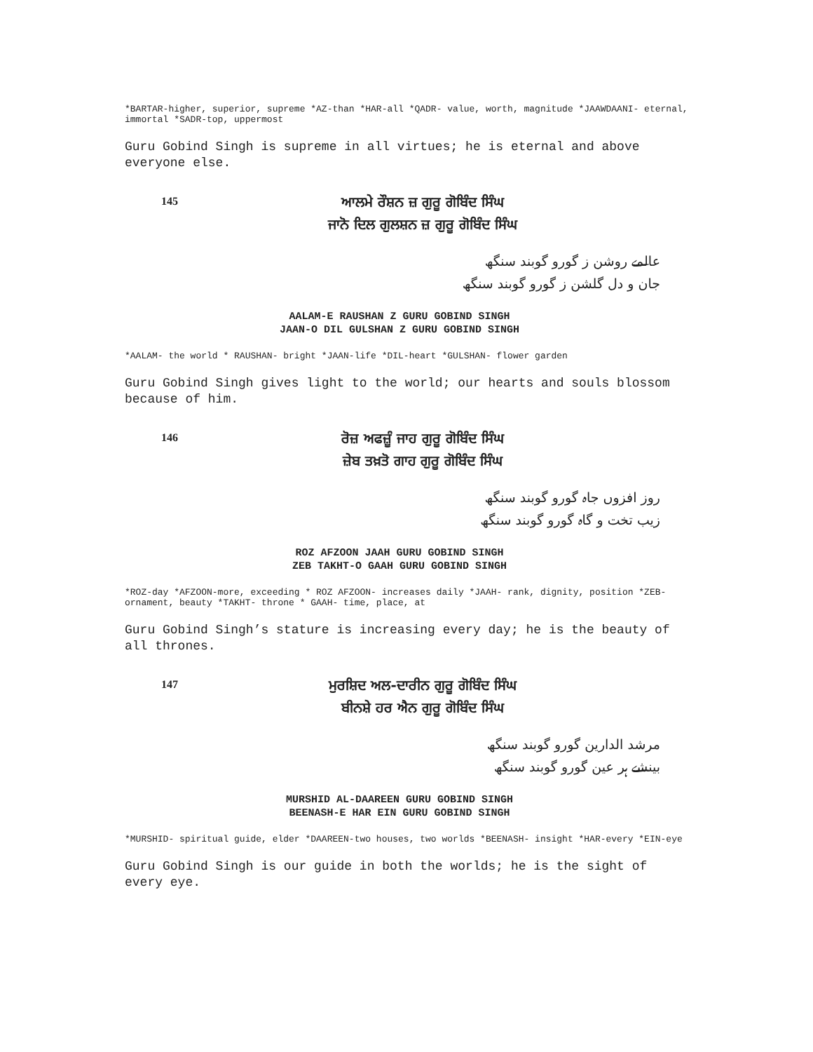*BARTAR-higher, superior, supreme *AZ-than *HAR-all *QADR- value, worth, magnitude *JAAWDAANI- eternal, immortal *SADR-top, uppermost
Guru Gobind Singh is supreme in all virtues; he is eternal and above everyone else.
145
ਆਲਮੇ ਰੌਸ਼ਨ ਜ਼ ਗੁਰੂ ਗੋਬਿੰਦ ਸਿੰਘ
ਜਾਨੋ ਦਿਲ ਗੁਲਸ਼ਨ ਜ਼ ਗੁਰੂ ਗੋਬਿੰਦ ਸਿੰਘ
عالمے روشن ز گورو گوبند سنگھ
جان و دل گلشن ز گورو گوبند سنگھ
AALAM-E RAUSHAN Z GURU GOBIND SINGH
JAAN-O DIL GULSHAN Z GURU GOBIND SINGH
*AALAM- the world * RAUSHAN- bright *JAAN-life *DIL-heart *GULSHAN- flower garden
Guru Gobind Singh gives light to the world; our hearts and souls blossom because of him.
146
ਰੋਜ਼ ਅਫਜ਼ੂੰ ਜਾਹ ਗੁਰੂ ਗੋਬਿੰਦ ਸਿੰਘ
ਜ਼ੇਬ ਤਖ਼ਤੋ ਗਾਹ ਗੁਰੂ ਗੋਬਿੰਦ ਸਿੰਘ
روز افزوں جاہ گورو گوبند سنگھ
زیب تخت و گاہ گورو گوبند سنگھ
ROZ AFZOON JAAH GURU GOBIND SINGH
ZEB TAKHT-O GAAH GURU GOBIND SINGH
*ROZ-day *AFZOON-more, exceeding * ROZ AFZOON- increases daily *JAAH- rank, dignity, position *ZEB-ornament, beauty *TAKHT- throne * GAAH- time, place, at
Guru Gobind Singh’s stature is increasing every day; he is the beauty of all thrones.
147
ਮੁਰਸ਼ਿਦ ਅਲ-ਦਾਰੀਨ ਗੁਰੂ ਗੋਬਿੰਦ ਸਿੰਘ
ਬੀਨਸ਼ੇ ਹਰ ਐਨ ਗੁਰੂ ਗੋਬਿੰਦ ਸਿੰਘ
مرشد الدارین گورو گوبند سنگھ
بینشے ہر عین گورو گوبند سنگھ
MURSHID AL-DAAREEN GURU GOBIND SINGH
BEENASH-E HAR EIN GURU GOBIND SINGH
*MURSHID- spiritual guide, elder *DAAREEN-two houses, two worlds *BEENASH- insight *HAR-every *EIN-eye
Guru Gobind Singh is our guide in both the worlds; he is the sight of every eye.